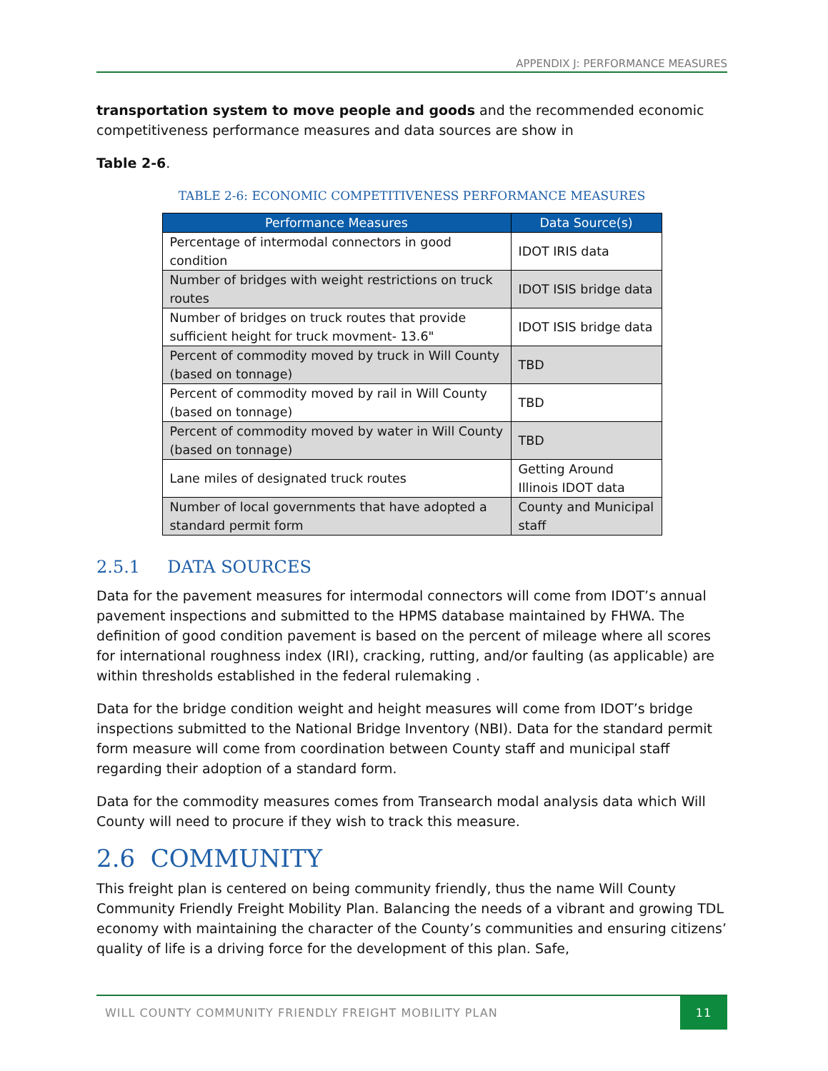APPENDIX J: PERFORMANCE MEASURES
transportation system to move people and goods and the recommended economic competitiveness performance measures and data sources are show in
Table 2-6.
TABLE 2-6: ECONOMIC COMPETITIVENESS PERFORMANCE MEASURES
| Performance Measures | Data Source(s) |
| --- | --- |
| Percentage of intermodal connectors in good condition | IDOT IRIS data |
| Number of bridges with weight restrictions on truck routes | IDOT ISIS bridge data |
| Number of bridges on truck routes that provide sufficient height for truck movment- 13.6" | IDOT ISIS bridge data |
| Percent of commodity moved by truck in Will County (based on tonnage) | TBD |
| Percent of commodity moved by rail in Will County (based on tonnage) | TBD |
| Percent of commodity moved by water in Will County (based on tonnage) | TBD |
| Lane miles of designated truck routes | Getting Around Illinois IDOT data |
| Number of local governments that have adopted a standard permit form | County and Municipal staff |
2.5.1 DATA SOURCES
Data for the pavement measures for intermodal connectors will come from IDOT’s annual pavement inspections and submitted to the HPMS database maintained by FHWA. The definition of good condition pavement is based on the percent of mileage where all scores for international roughness index (IRI), cracking, rutting, and/or faulting (as applicable) are within thresholds established in the federal rulemaking .
Data for the bridge condition weight and height measures will come from IDOT’s bridge inspections submitted to the National Bridge Inventory (NBI). Data for the standard permit form measure will come from coordination between County staff and municipal staff regarding their adoption of a standard form.
Data for the commodity measures comes from Transearch modal analysis data which Will County will need to procure if they wish to track this measure.
2.6 COMMUNITY
This freight plan is centered on being community friendly, thus the name Will County Community Friendly Freight Mobility Plan. Balancing the needs of a vibrant and growing TDL economy with maintaining the character of the County’s communities and ensuring citizens’ quality of life is a driving force for the development of this plan. Safe,
WILL COUNTY COMMUNITY FRIENDLY FREIGHT MOBILITY PLAN 11